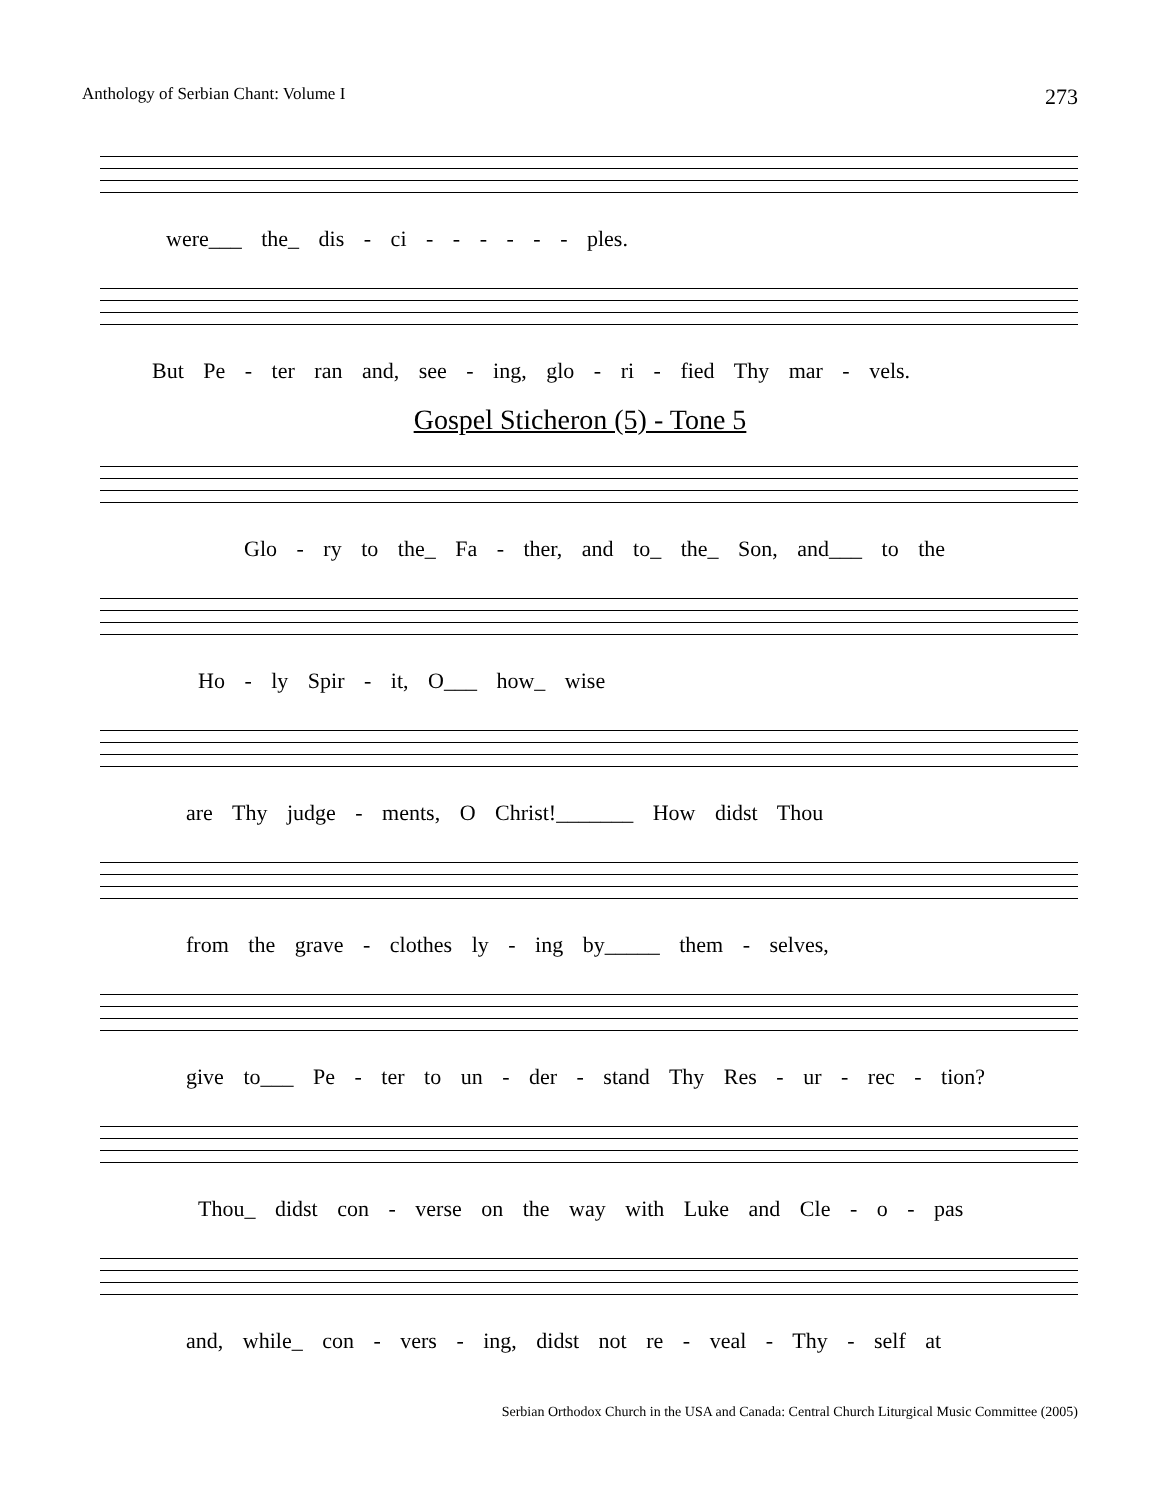Anthology of Serbian Chant: Volume I 273
were___ the_ dis - ci - - - - - - ples.
But Pe - ter ran and, see - ing, glo - ri - fied Thy mar - vels.
Gospel Sticheron (5) - Tone 5
Glo - ry to the_ Fa - ther, and to_ the_ Son, and___ to the
Ho - ly Spir - it, O___ how_ wise
are Thy judge - ments, O Christ!_______ How didst Thou
from the grave - clothes ly - ing by_____ them - selves,
give to___ Pe - ter to un - der - stand Thy Res - ur - rec - tion?
Thou_ didst con - verse on the way with Luke and Cle - o - pas
and, while_ con - vers - ing, didst not re - veal - Thy - self at
Serbian Orthodox Church in the USA and Canada: Central Church Liturgical Music Committee (2005)